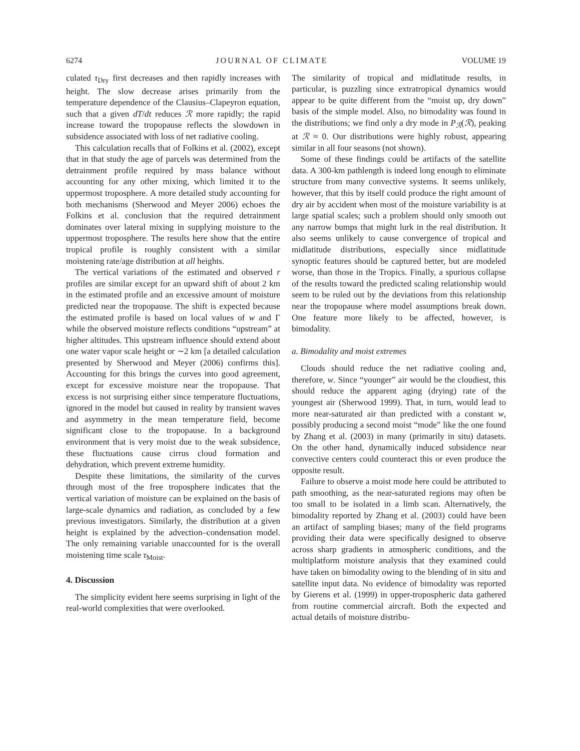6274 JOURNAL OF CLIMATE VOLUME 19
culated τ<sub>Dry</sub> first decreases and then rapidly increases with height. The slow decrease arises primarily from the temperature dependence of the Clausius–Clapeyron equation, such that a given dT/dt reduces ℛ more rapidly; the rapid increase toward the tropopause reflects the slowdown in subsidence associated with loss of net radiative cooling.
This calculation recalls that of Folkins et al. (2002), except that in that study the age of parcels was determined from the detrainment profile required by mass balance without accounting for any other mixing, which limited it to the uppermost troposphere. A more detailed study accounting for both mechanisms (Sherwood and Meyer 2006) echoes the Folkins et al. conclusion that the required detrainment dominates over lateral mixing in supplying moisture to the uppermost troposphere. The results here show that the entire tropical profile is roughly consistent with a similar moistening rate/age distribution at all heights.
The vertical variations of the estimated and observed r profiles are similar except for an upward shift of about 2 km in the estimated profile and an excessive amount of moisture predicted near the tropopause. The shift is expected because the estimated profile is based on local values of w and Γ while the observed moisture reflects conditions “upstream” at higher altitudes. This upstream influence should extend about one water vapor scale height or ∼2 km [a detailed calculation presented by Sherwood and Meyer (2006) confirms this]. Accounting for this brings the curves into good agreement, except for excessive moisture near the tropopause. That excess is not surprising either since temperature fluctuations, ignored in the model but caused in reality by transient waves and asymmetry in the mean temperature field, become significant close to the tropopause. In a background environment that is very moist due to the weak subsidence, these fluctuations cause cirrus cloud formation and dehydration, which prevent extreme humidity.
Despite these limitations, the similarity of the curves through most of the free troposphere indicates that the vertical variation of moisture can be explained on the basis of large-scale dynamics and radiation, as concluded by a few previous investigators. Similarly, the distribution at a given height is explained by the advection–condensation model. The only remaining variable unaccounted for is the overall moistening time scale τ<sub>Moist</sub>.
4. Discussion
The simplicity evident here seems surprising in light of the real-world complexities that were overlooked.
The similarity of tropical and midlatitude results, in particular, is puzzling since extratropical dynamics would appear to be quite different from the “moist up, dry down” basis of the simple model. Also, no bimodality was found in the distributions; we find only a dry mode in P<sub>ℛ</sub>(ℛ), peaking at ℛ ≈ 0. Our distributions were highly robust, appearing similar in all four seasons (not shown).
Some of these findings could be artifacts of the satellite data. A 300-km pathlength is indeed long enough to eliminate structure from many convective systems. It seems unlikely, however, that this by itself could produce the right amount of dry air by accident when most of the moisture variability is at large spatial scales; such a problem should only smooth out any narrow bumps that might lurk in the real distribution. It also seems unlikely to cause convergence of tropical and midlatitude distributions, especially since midlatitude synoptic features should be captured better, but are modeled worse, than those in the Tropics. Finally, a spurious collapse of the results toward the predicted scaling relationship would seem to be ruled out by the deviations from this relationship near the tropopause where model assumptions break down. One feature more likely to be affected, however, is bimodality.
a. Bimodality and moist extremes
Clouds should reduce the net radiative cooling and, therefore, w. Since “younger” air would be the cloudiest, this should reduce the apparent aging (drying) rate of the youngest air (Sherwood 1999). That, in turn, would lead to more near-saturated air than predicted with a constant w, possibly producing a second moist “mode” like the one found by Zhang et al. (2003) in many (primarily in situ) datasets. On the other hand, dynamically induced subsidence near convective centers could counteract this or even produce the opposite result.
Failure to observe a moist mode here could be attributed to path smoothing, as the near-saturated regions may often be too small to be isolated in a limb scan. Alternatively, the bimodality reported by Zhang et al. (2003) could have been an artifact of sampling biases; many of the field programs providing their data were specifically designed to observe across sharp gradients in atmospheric conditions, and the multiplatform moisture analysis that they examined could have taken on bimodality owing to the blending of in situ and satellite input data. No evidence of bimodality was reported by Gierens et al. (1999) in upper-tropospheric data gathered from routine commercial aircraft. Both the expected and actual details of moisture distribu-